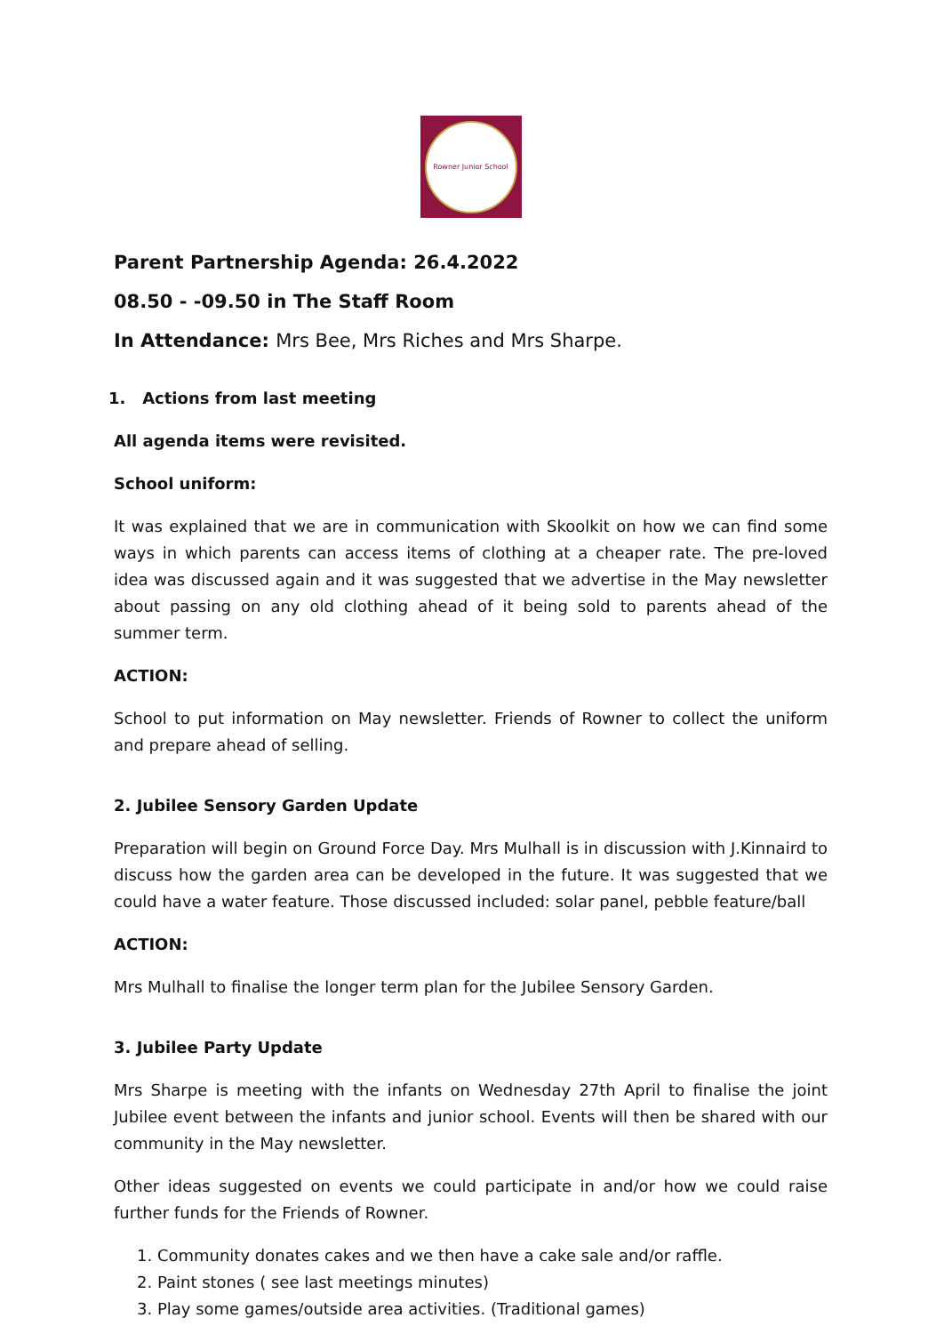Rowner Junior School
Parent Partnership Agenda: 26.4.2022
08.50 - -09.50 in The Staff Room
In Attendance: Mrs Bee, Mrs Riches and Mrs Sharpe.
1. Actions from last meeting
All agenda items were revisited.
School uniform:
It was explained that we are in communication with Skoolkit on how we can find some ways in which parents can access items of clothing at a cheaper rate. The pre-loved idea was discussed again and it was suggested that we advertise in the May newsletter about passing on any old clothing ahead of it being sold to parents ahead of the summer term.
ACTION:
School to put information on May newsletter. Friends of Rowner to collect the uniform and prepare ahead of selling.
2. Jubilee Sensory Garden Update
Preparation will begin on Ground Force Day. Mrs Mulhall is in discussion with J.Kinnaird to discuss how the garden area can be developed in the future. It was suggested that we could have a water feature. Those discussed included: solar panel, pebble feature/ball
ACTION:
Mrs Mulhall to finalise the longer term plan for the Jubilee Sensory Garden.
3. Jubilee Party Update
Mrs Sharpe is meeting with the infants on Wednesday 27th April to finalise the joint Jubilee event between the infants and junior school. Events will then be shared with our community in the May newsletter.
Other ideas suggested on events we could participate in and/or how we could raise further funds for the Friends of Rowner.
1. Community donates cakes and we then have a cake sale and/or raffle.
2. Paint stones ( see last meetings minutes)
3. Play some games/outside area activities. (Traditional games)